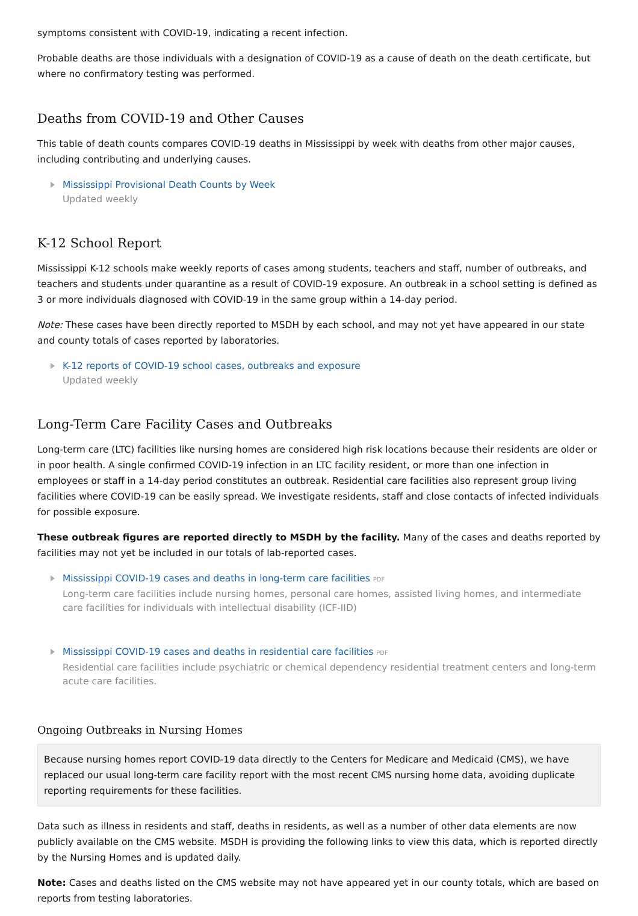symptoms consistent with COVID-19, indicating a recent infection.
Probable deaths are those individuals with a designation of COVID-19 as a cause of death on the death certificate, but where no confirmatory testing was performed.
Deaths from COVID-19 and Other Causes
This table of death counts compares COVID-19 deaths in Mississippi by week with deaths from other major causes, including contributing and underlying causes.
Mississippi Provisional Death Counts by Week
Updated weekly
K-12 School Report
Mississippi K-12 schools make weekly reports of cases among students, teachers and staff, number of outbreaks, and teachers and students under quarantine as a result of COVID-19 exposure. An outbreak in a school setting is defined as 3 or more individuals diagnosed with COVID-19 in the same group within a 14-day period.
Note: These cases have been directly reported to MSDH by each school, and may not yet have appeared in our state and county totals of cases reported by laboratories.
K-12 reports of COVID-19 school cases, outbreaks and exposure
Updated weekly
Long-Term Care Facility Cases and Outbreaks
Long-term care (LTC) facilities like nursing homes are considered high risk locations because their residents are older or in poor health. A single confirmed COVID-19 infection in an LTC facility resident, or more than one infection in employees or staff in a 14-day period constitutes an outbreak. Residential care facilities also represent group living facilities where COVID-19 can be easily spread. We investigate residents, staff and close contacts of infected individuals for possible exposure.
These outbreak figures are reported directly to MSDH by the facility. Many of the cases and deaths reported by facilities may not yet be included in our totals of lab-reported cases.
Mississippi COVID-19 cases and deaths in long-term care facilities PDF
Long-term care facilities include nursing homes, personal care homes, assisted living homes, and intermediate care facilities for individuals with intellectual disability (ICF-IID)
Mississippi COVID-19 cases and deaths in residential care facilities PDF
Residential care facilities include psychiatric or chemical dependency residential treatment centers and long-term acute care facilities.
Ongoing Outbreaks in Nursing Homes
Because nursing homes report COVID-19 data directly to the Centers for Medicare and Medicaid (CMS), we have replaced our usual long-term care facility report with the most recent CMS nursing home data, avoiding duplicate reporting requirements for these facilities.
Data such as illness in residents and staff, deaths in residents, as well as a number of other data elements are now publicly available on the CMS website. MSDH is providing the following links to view this data, which is reported directly by the Nursing Homes and is updated daily.
Note: Cases and deaths listed on the CMS website may not have appeared yet in our county totals, which are based on reports from testing laboratories.